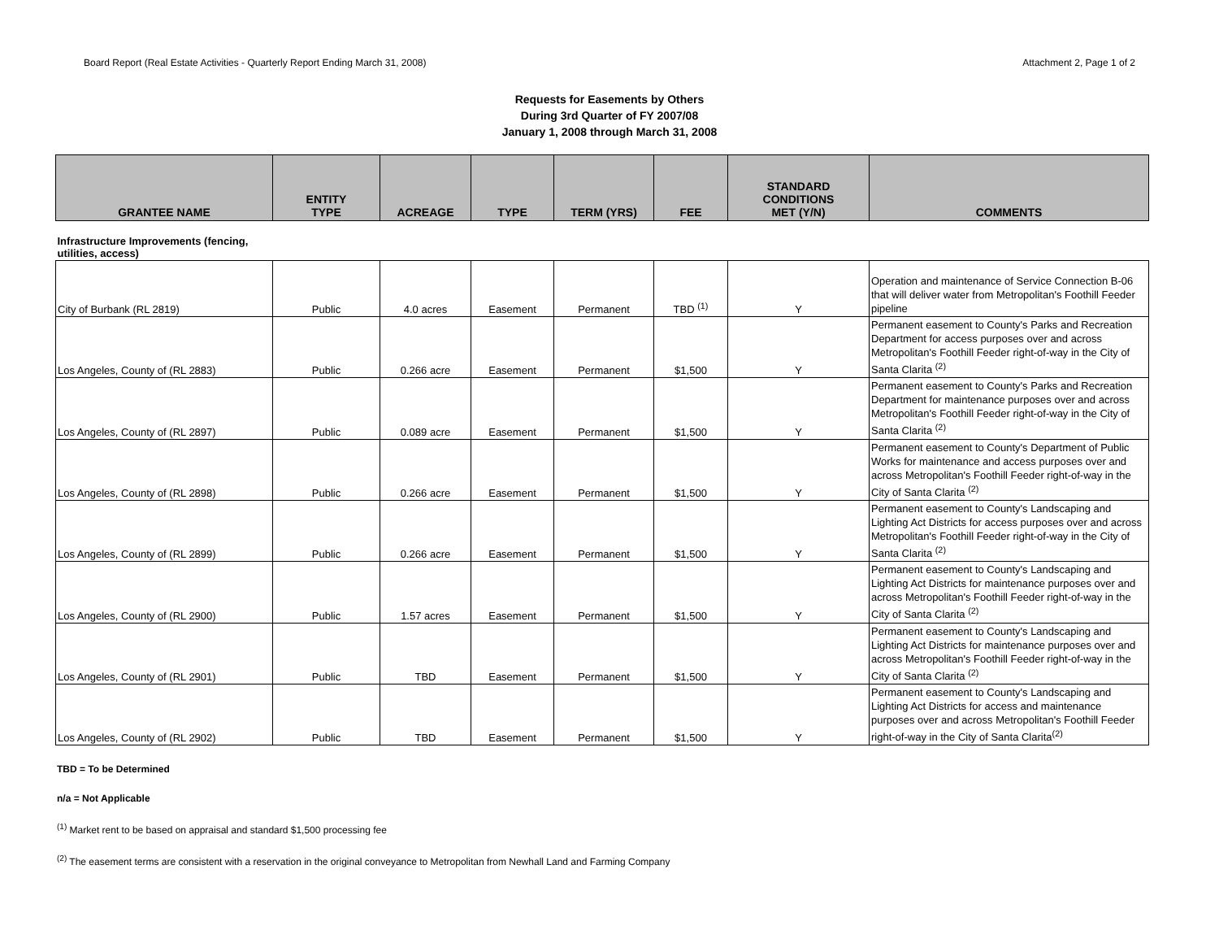Board Report (Real Estate Activities - Quarterly Report Ending March 31, 2008) Attachment 2, Page 1 of 2
Requests for Easements by Others
During 3rd Quarter of FY 2007/08
January 1, 2008 through March 31, 2008
| GRANTEE NAME | ENTITY TYPE | ACREAGE | TYPE | TERM (YRS) | FEE | STANDARD CONDITIONS MET (Y/N) | COMMENTS |
| --- | --- | --- | --- | --- | --- | --- | --- |
| Infrastructure Improvements (fencing, utilities, access) | | | | | | | |
| City of Burbank (RL 2819) | Public | 4.0 acres | Easement | Permanent | TBD <sup>(1)</sup> | Y | Operation and maintenance of Service Connection B-06 that will deliver water from Metropolitan's Foothill Feeder pipeline |
| Los Angeles, County of (RL 2883) | Public | 0.266 acre | Easement | Permanent | $1,500 | Y | Permanent easement to County's Parks and Recreation Department for access purposes over and across Metropolitan's Foothill Feeder right-of-way in the City of Santa Clarita <sup>(2)</sup> |
| Los Angeles, County of (RL 2897) | Public | 0.089 acre | Easement | Permanent | $1,500 | Y | Permanent easement to County's Parks and Recreation Department for maintenance purposes over and across Metropolitan's Foothill Feeder right-of-way in the City of Santa Clarita <sup>(2)</sup> |
| Los Angeles, County of (RL 2898) | Public | 0.266 acre | Easement | Permanent | $1,500 | Y | Permanent easement to County's Department of Public Works for maintenance and access purposes over and across Metropolitan's Foothill Feeder right-of-way in the City of Santa Clarita <sup>(2)</sup> |
| Los Angeles, County of (RL 2899) | Public | 0.266 acre | Easement | Permanent | $1,500 | Y | Permanent easement to County's Landscaping and Lighting Act Districts for access purposes over and across Metropolitan's Foothill Feeder right-of-way in the City of Santa Clarita <sup>(2)</sup> |
| Los Angeles, County of (RL 2900) | Public | 1.57 acres | Easement | Permanent | $1,500 | Y | Permanent easement to County's Landscaping and Lighting Act Districts for maintenance purposes over and across Metropolitan's Foothill Feeder right-of-way in the City of Santa Clarita <sup>(2)</sup> |
| Los Angeles, County of (RL 2901) | Public | TBD | Easement | Permanent | $1,500 | Y | Permanent easement to County's Landscaping and Lighting Act Districts for maintenance purposes over and across Metropolitan's Foothill Feeder right-of-way in the City of Santa Clarita <sup>(2)</sup> |
| Los Angeles, County of (RL 2902) | Public | TBD | Easement | Permanent | $1,500 | Y | Permanent easement to County's Landscaping and Lighting Act Districts for access and maintenance purposes over and across Metropolitan's Foothill Feeder right-of-way in the City of Santa Clarita<sup>(2)</sup> |
TBD = To be Determined
n/a = Not Applicable
<sup>(1)</sup> Market rent to be based on appraisal and standard $1,500 processing fee
<sup>(2)</sup> The easement terms are consistent with a reservation in the original conveyance to Metropolitan from Newhall Land and Farming Company